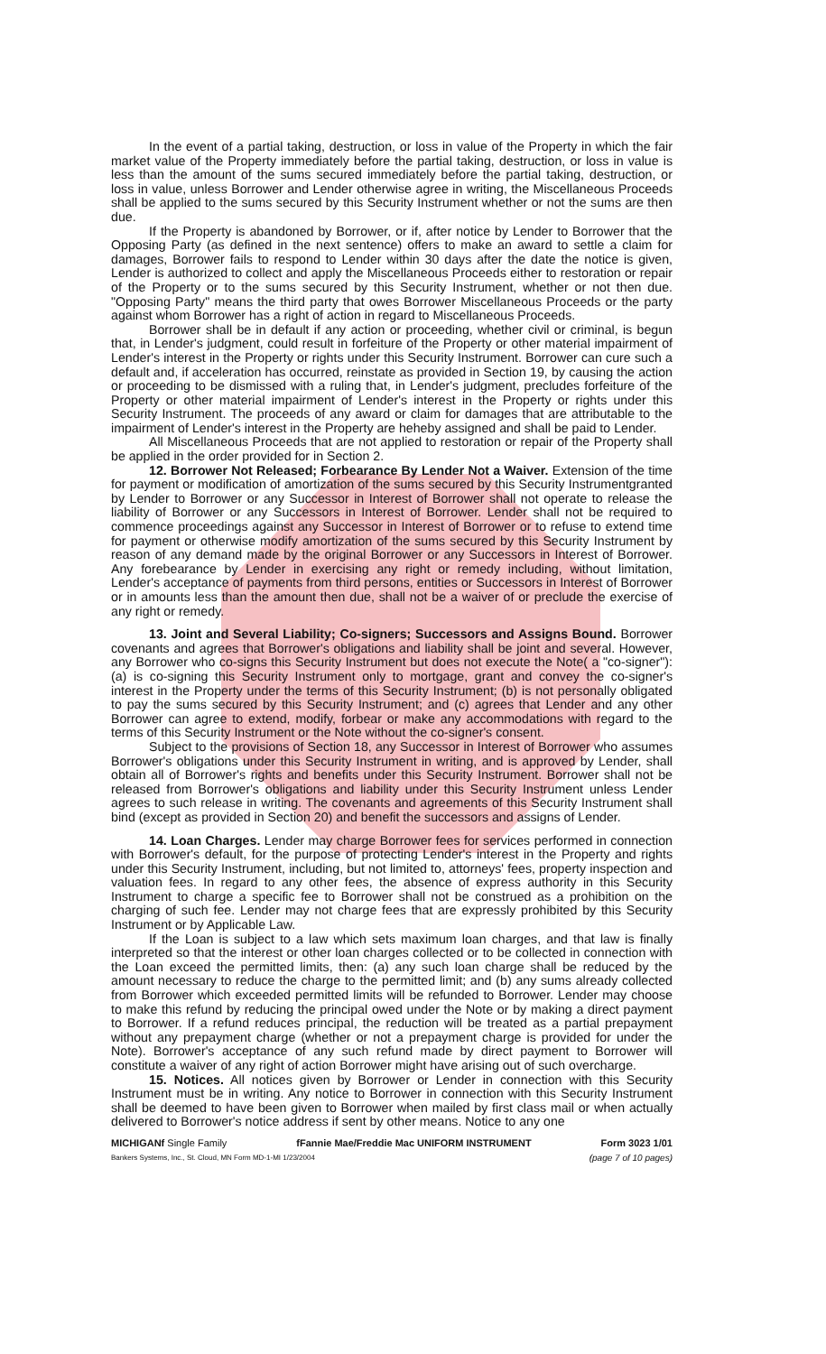In the event of a partial taking, destruction, or loss in value of the Property in which the fair market value of the Property immediately before the partial taking, destruction, or loss in value is less than the amount of the sums secured immediately before the partial taking, destruction, or loss in value, unless Borrower and Lender otherwise agree in writing, the Miscellaneous Proceeds shall be applied to the sums secured by this Security Instrument whether or not the sums are then due.
If the Property is abandoned by Borrower, or if, after notice by Lender to Borrower that the Opposing Party (as defined in the next sentence) offers to make an award to settle a claim for damages, Borrower fails to respond to Lender within 30 days after the date the notice is given, Lender is authorized to collect and apply the Miscellaneous Proceeds either to restoration or repair of the Property or to the sums secured by this Security Instrument, whether or not then due. "Opposing Party" means the third party that owes Borrower Miscellaneous Proceeds or the party against whom Borrower has a right of action in regard to Miscellaneous Proceeds.
Borrower shall be in default if any action or proceeding, whether civil or criminal, is begun that, in Lender's judgment, could result in forfeiture of the Property or other material impairment of Lender's interest in the Property or rights under this Security Instrument. Borrower can cure such a default and, if acceleration has occurred, reinstate as provided in Section 19, by causing the action or proceeding to be dismissed with a ruling that, in Lender's judgment, precludes forfeiture of the Property or other material impairment of Lender's interest in the Property or rights under this Security Instrument. The proceeds of any award or claim for damages that are attributable to the impairment of Lender's interest in the Property are heheby assigned and shall be paid to Lender.
All Miscellaneous Proceeds that are not applied to restoration or repair of the Property shall be applied in the order provided for in Section 2.
12. Borrower Not Released; Forbearance By Lender Not a Waiver. Extension of the time for payment or modification of amortization of the sums secured by this Security Instrumentgranted by Lender to Borrower or any Successor in Interest of Borrower shall not operate to release the liability of Borrower or any Successors in Interest of Borrower. Lender shall not be required to commence proceedings against any Successor in Interest of Borrower or to refuse to extend time for payment or otherwise modify amortization of the sums secured by this Security Instrument by reason of any demand made by the original Borrower or any Successors in Interest of Borrower. Any forebearance by Lender in exercising any right or remedy including, without limitation, Lender's acceptance of payments from third persons, entities or Successors in Interest of Borrower or in amounts less than the amount then due, shall not be a waiver of or preclude the exercise of any right or remedy.
13. Joint and Several Liability; Co-signers; Successors and Assigns Bound. Borrower covenants and agrees that Borrower's obligations and liability shall be joint and several. However, any Borrower who co-signs this Security Instrument but does not execute the Note( a "co-signer"): (a) is co-signing this Security Instrument only to mortgage, grant and convey the co-signer's interest in the Property under the terms of this Security Instrument; (b) is not personally obligated to pay the sums secured by this Security Instrument; and (c) agrees that Lender and any other Borrower can agree to extend, modify, forbear or make any accommodations with regard to the terms of this Security Instrument or the Note without the co-signer's consent.
Subject to the provisions of Section 18, any Successor in Interest of Borrower who assumes Borrower's obligations under this Security Instrument in writing, and is approved by Lender, shall obtain all of Borrower's rights and benefits under this Security Instrument. Borrower shall not be released from Borrower's obligations and liability under this Security Instrument unless Lender agrees to such release in writing. The covenants and agreements of this Security Instrument shall bind (except as provided in Section 20) and benefit the successors and assigns of Lender.
14. Loan Charges. Lender may charge Borrower fees for services performed in connection with Borrower's default, for the purpose of protecting Lender's interest in the Property and rights under this Security Instrument, including, but not limited to, attorneys' fees, property inspection and valuation fees. In regard to any other fees, the absence of express authority in this Security Instrument to charge a specific fee to Borrower shall not be construed as a prohibition on the charging of such fee. Lender may not charge fees that are expressly prohibited by this Security Instrument or by Applicable Law.
If the Loan is subject to a law which sets maximum loan charges, and that law is finally interpreted so that the interest or other loan charges collected or to be collected in connection with the Loan exceed the permitted limits, then: (a) any such loan charge shall be reduced by the amount necessary to reduce the charge to the permitted limit; and (b) any sums already collected from Borrower which exceeded permitted limits will be refunded to Borrower. Lender may choose to make this refund by reducing the principal owed under the Note or by making a direct payment to Borrower. If a refund reduces principal, the reduction will be treated as a partial prepayment without any prepayment charge (whether or not a prepayment charge is provided for under the Note). Borrower's acceptance of any such refund made by direct payment to Borrower will constitute a waiver of any right of action Borrower might have arising out of such overcharge.
15. Notices. All notices given by Borrower or Lender in connection with this Security Instrument must be in writing. Any notice to Borrower in connection with this Security Instrument shall be deemed to have been given to Borrower when mailed by first class mail or when actually delivered to Borrower's notice address if sent by other means. Notice to any one
MICHIGANf Single Family fFannie Mae/Freddie Mac UNIFORM INSTRUMENT Form 3023 1/01
Bankers Systems, Inc., St. Cloud, MN Form MD-1-MI 1/23/2004 (page 7 of 10 pages)